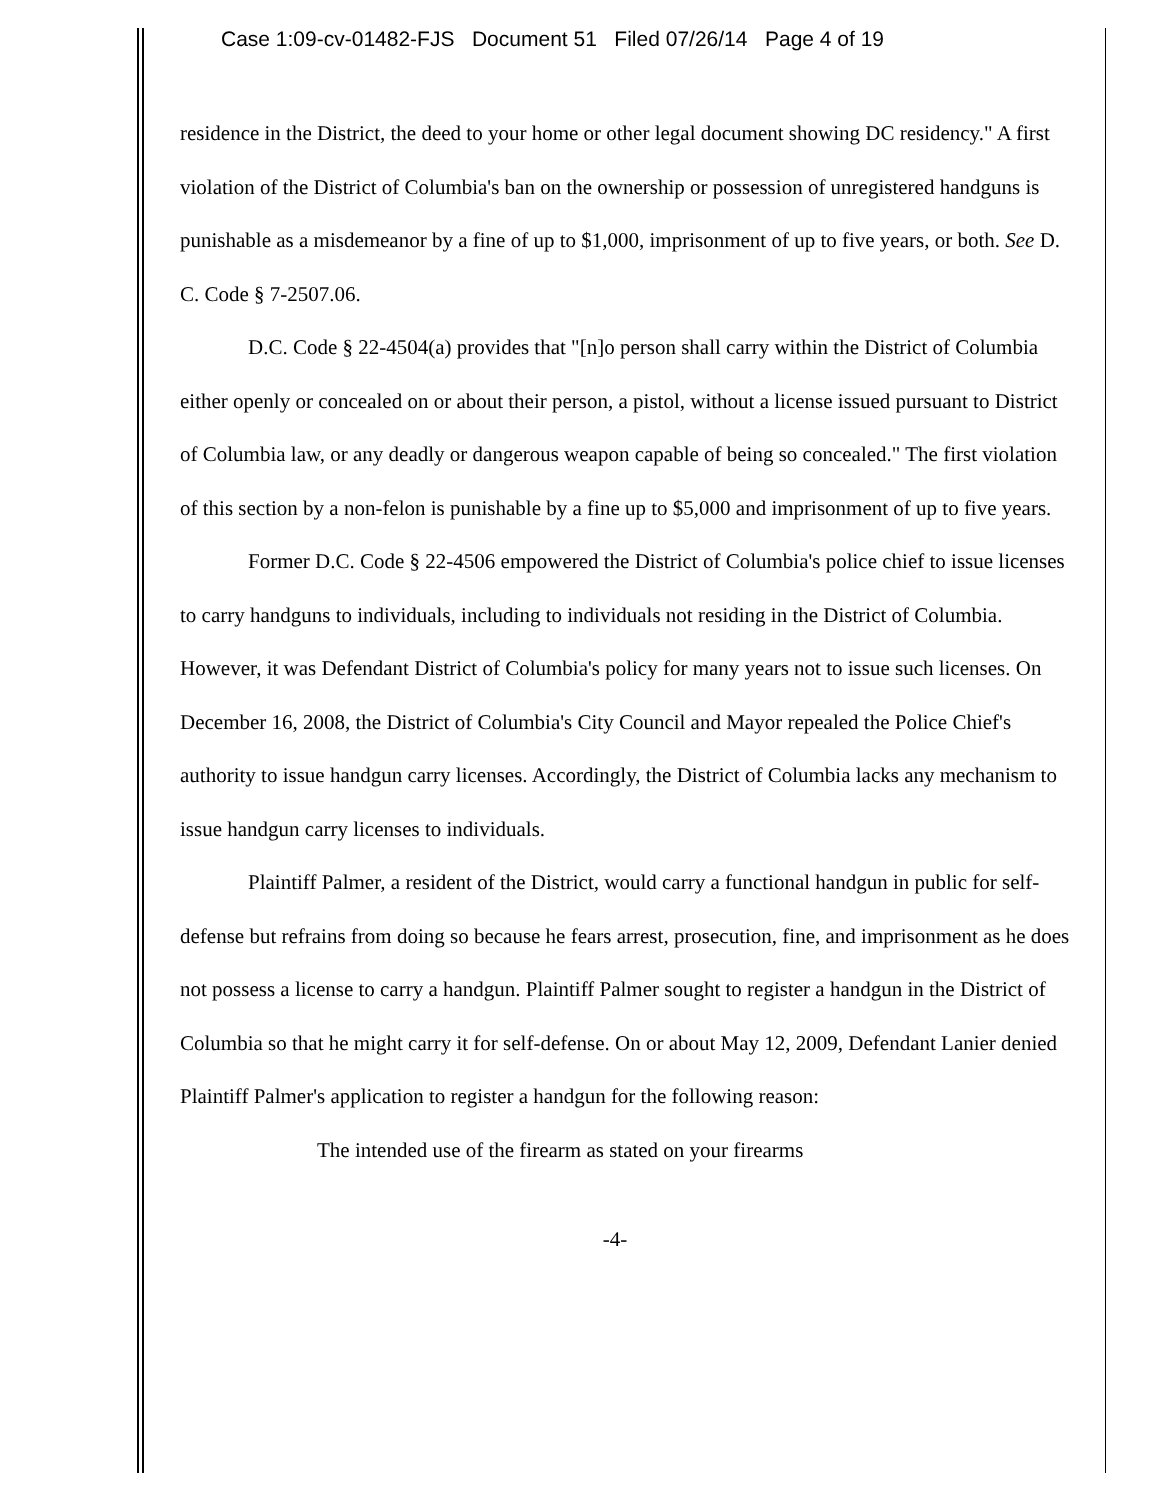Case 1:09-cv-01482-FJS Document 51 Filed 07/26/14 Page 4 of 19
residence in the District, the deed to your home or other legal document showing DC residency." A first violation of the District of Columbia's ban on the ownership or possession of unregistered handguns is punishable as a misdemeanor by a fine of up to $1,000, imprisonment of up to five years, or both. See D. C. Code § 7-2507.06.
D.C. Code § 22-4504(a) provides that "[n]o person shall carry within the District of Columbia either openly or concealed on or about their person, a pistol, without a license issued pursuant to District of Columbia law, or any deadly or dangerous weapon capable of being so concealed." The first violation of this section by a non-felon is punishable by a fine up to $5,000 and imprisonment of up to five years.
Former D.C. Code § 22-4506 empowered the District of Columbia's police chief to issue licenses to carry handguns to individuals, including to individuals not residing in the District of Columbia. However, it was Defendant District of Columbia's policy for many years not to issue such licenses. On December 16, 2008, the District of Columbia's City Council and Mayor repealed the Police Chief's authority to issue handgun carry licenses. Accordingly, the District of Columbia lacks any mechanism to issue handgun carry licenses to individuals.
Plaintiff Palmer, a resident of the District, would carry a functional handgun in public for self-defense but refrains from doing so because he fears arrest, prosecution, fine, and imprisonment as he does not possess a license to carry a handgun. Plaintiff Palmer sought to register a handgun in the District of Columbia so that he might carry it for self-defense. On or about May 12, 2009, Defendant Lanier denied Plaintiff Palmer's application to register a handgun for the following reason:
The intended use of the firearm as stated on your firearms
-4-